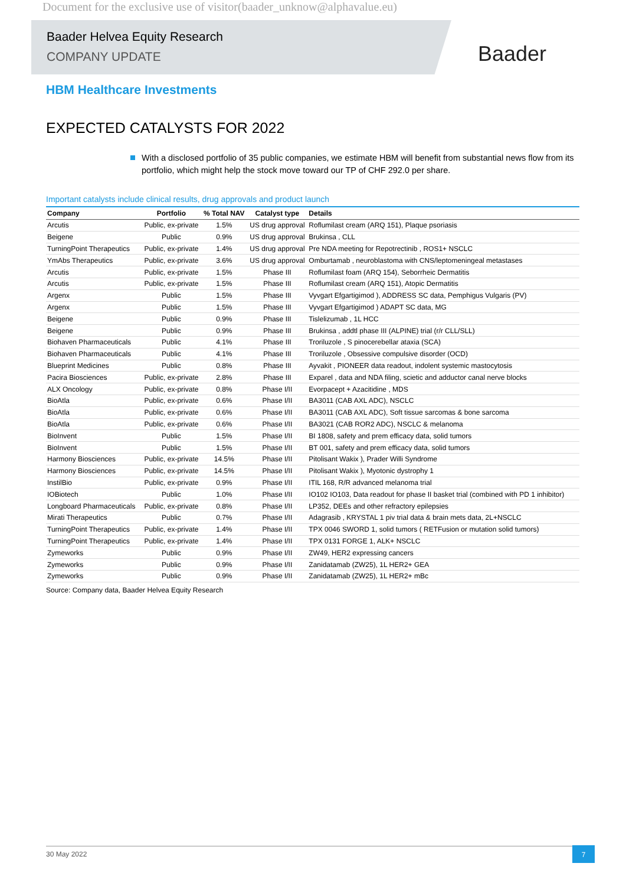Document for the exclusive use of visitor(baader_unknow@alphavalue.eu)
Baader Helvea Equity Research
COMPANY UPDATE
Baader
HBM Healthcare Investments
EXPECTED CATALYSTS FOR 2022
With a disclosed portfolio of 35 public companies, we estimate HBM will benefit from substantial news flow from its portfolio, which might help the stock move toward our TP of CHF 292.0 per share.
Important catalysts include clinical results, drug approvals and product launch
| Company | Portfolio | % Total NAV | Catalyst type | Details |
| --- | --- | --- | --- | --- |
| Arcutis | Public, ex-private | 1.5% | US drug approval | Roflumilast cream (ARQ 151), Plaque psoriasis |
| Beigene | Public | 0.9% | US drug approval | Brukinsa , CLL |
| TurningPoint Therapeutics | Public, ex-private | 1.4% | US drug approval | Pre NDA meeting for Repotrectinib , ROS1+ NSCLC |
| YmAbs Therapeutics | Public, ex-private | 3.6% | US drug approval | Omburtamab , neuroblastoma with CNS/leptomeningeal metastases |
| Arcutis | Public, ex-private | 1.5% | Phase III | Roflumilast foam (ARQ 154), Seborrheic Dermatitis |
| Arcutis | Public, ex-private | 1.5% | Phase III | Roflumilast cream (ARQ 151), Atopic Dermatitis |
| Argenx | Public | 1.5% | Phase III | Vyvgart Efgartigimod ), ADDRESS SC data, Pemphigus Vulgaris (PV) |
| Argenx | Public | 1.5% | Phase III | Vyvgart Efgartigimod ) ADAPT SC data, MG |
| Beigene | Public | 0.9% | Phase III | Tislelizumab , 1L HCC |
| Beigene | Public | 0.9% | Phase III | Brukinsa , addtl phase III (ALPINE) trial (r/r CLL/SLL) |
| Biohaven Pharmaceuticals | Public | 4.1% | Phase III | Troriluzole , S pinocerebellar ataxia (SCA) |
| Biohaven Pharmaceuticals | Public | 4.1% | Phase III | Troriluzole , Obsessive compulsive disorder (OCD) |
| Blueprint Medicines | Public | 0.8% | Phase III | Ayvakit , PIONEER data readout, indolent systemic mastocytosis |
| Pacira Biosciences | Public, ex-private | 2.8% | Phase III | Exparel , data and NDA filing, scietic and adductor canal nerve blocks |
| ALX Oncology | Public, ex-private | 0.8% | Phase I/II | Evorpacept + Azacitidine , MDS |
| BioAtla | Public, ex-private | 0.6% | Phase I/II | BA3011 (CAB AXL ADC), NSCLC |
| BioAtla | Public, ex-private | 0.6% | Phase I/II | BA3011 (CAB AXL ADC), Soft tissue sarcomas & bone sarcoma |
| BioAtla | Public, ex-private | 0.6% | Phase I/II | BA3021 (CAB ROR2 ADC), NSCLC & melanoma |
| BioInvent | Public | 1.5% | Phase I/II | BI 1808, safety and prem efficacy data, solid tumors |
| BioInvent | Public | 1.5% | Phase I/II | BT 001, safety and prem efficacy data, solid tumors |
| Harmony Biosciences | Public, ex-private | 14.5% | Phase I/II | Pitolisant Wakix ), Prader Willi Syndrome |
| Harmony Biosciences | Public, ex-private | 14.5% | Phase I/II | Pitolisant Wakix ), Myotonic dystrophy 1 |
| InstilBio | Public, ex-private | 0.9% | Phase I/II | ITIL 168, R/R advanced melanoma trial |
| IOBiotech | Public | 1.0% | Phase I/II | IO102 IO103, Data readout for phase II basket trial (combined with PD 1 inhibitor) |
| Longboard Pharmaceuticals | Public, ex-private | 0.8% | Phase I/II | LP352, DEEs and other refractory epilepsies |
| Mirati Therapeutics | Public | 0.7% | Phase I/II | Adagrasib , KRYSTAL 1 piv trial data & brain mets data, 2L+NSCLC |
| TurningPoint Therapeutics | Public, ex-private | 1.4% | Phase I/II | TPX 0046 SWORD 1, solid tumors ( RETFusion or mutation solid tumors) |
| TurningPoint Therapeutics | Public, ex-private | 1.4% | Phase I/II | TPX 0131 FORGE 1, ALK+ NSCLC |
| Zymeworks | Public | 0.9% | Phase I/II | ZW49, HER2 expressing cancers |
| Zymeworks | Public | 0.9% | Phase I/II | Zanidatamab (ZW25), 1L HER2+ GEA |
| Zymeworks | Public | 0.9% | Phase I/II | Zanidatamab (ZW25), 1L HER2+ mBc |
Source: Company data, Baader Helvea Equity Research
30 May 2022 7